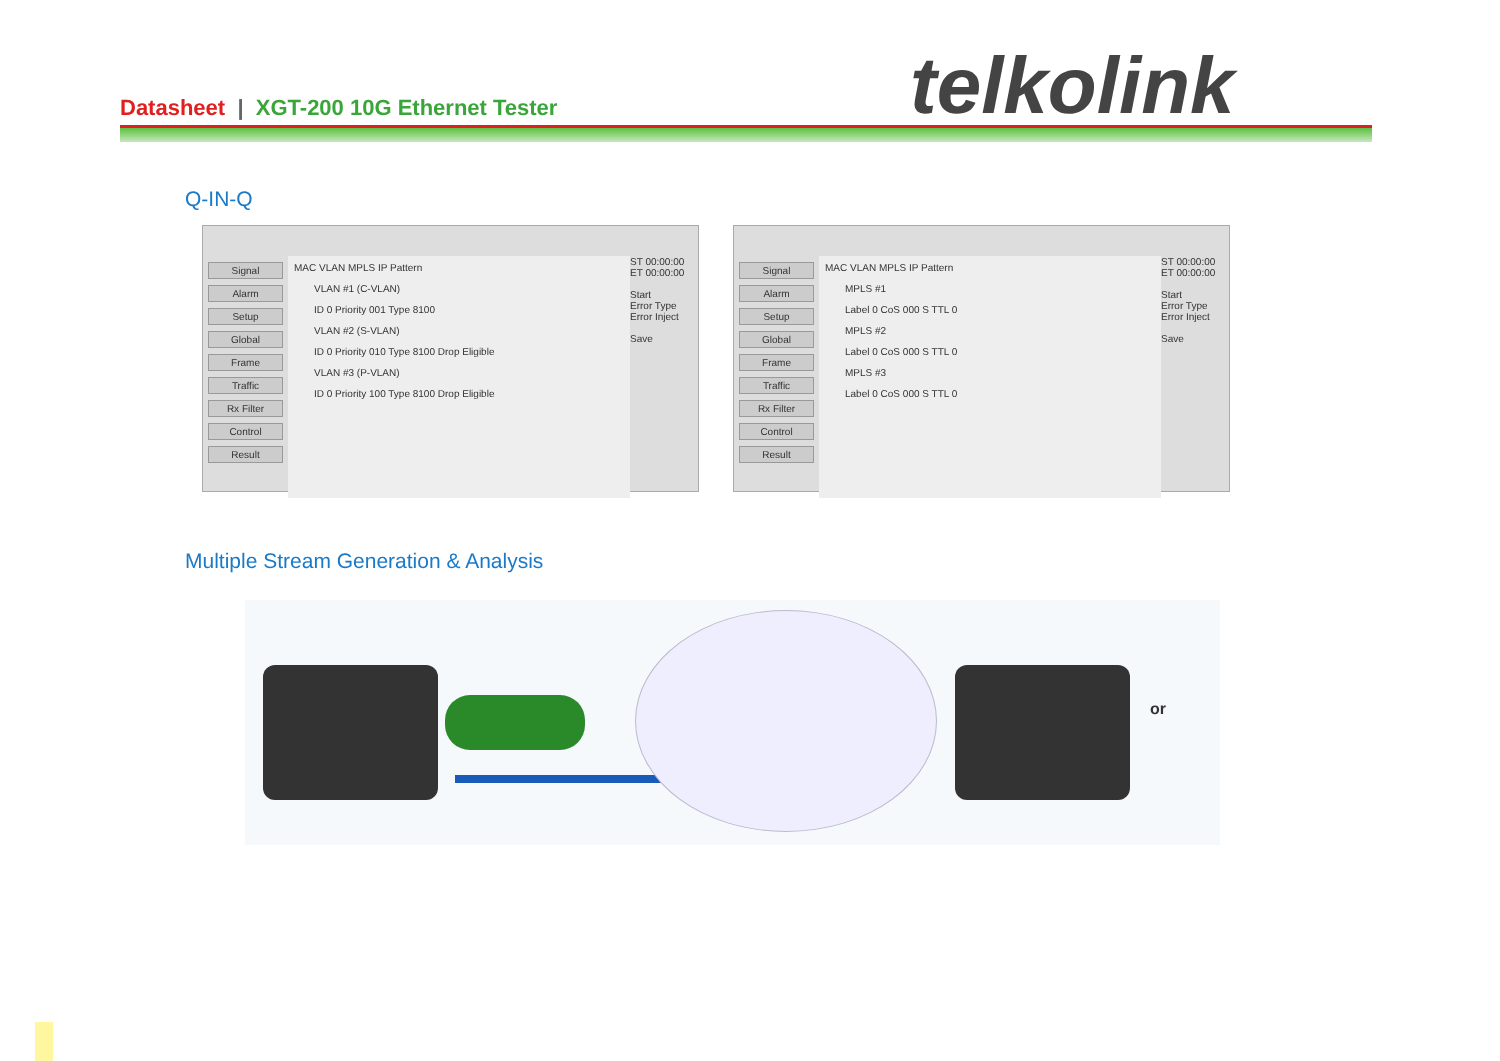telkolink
Datasheet | XGT-200 10G Ethernet Tester
Q-IN-Q
Signal
Alarm
Setup
Global
Frame
Traffic
Rx Filter
Control
Result
MAC VLAN MPLS IP Pattern
VLAN #1 (C-VLAN)
ID 0 Priority 001 Type 8100
VLAN #2 (S-VLAN)
ID 0 Priority 010 Type 8100 Drop Eligible
VLAN #3 (P-VLAN)
ID 0 Priority 100 Type 8100 Drop Eligible
ST 00:00:00
ET 00:00:00
Start
Error Type
Error Inject
Save
Signal
Alarm
Setup
Global
Frame
Traffic
Rx Filter
Control
Result
MAC VLAN MPLS IP Pattern
MPLS #1
Label 0 CoS 000 S TTL 0
MPLS #2
Label 0 CoS 000 S TTL 0
MPLS #3
Label 0 CoS 000 S TTL 0
ST 00:00:00
ET 00:00:00
Start
Error Type
Error Inject
Save
Multiple Stream Generation & Analysis
or